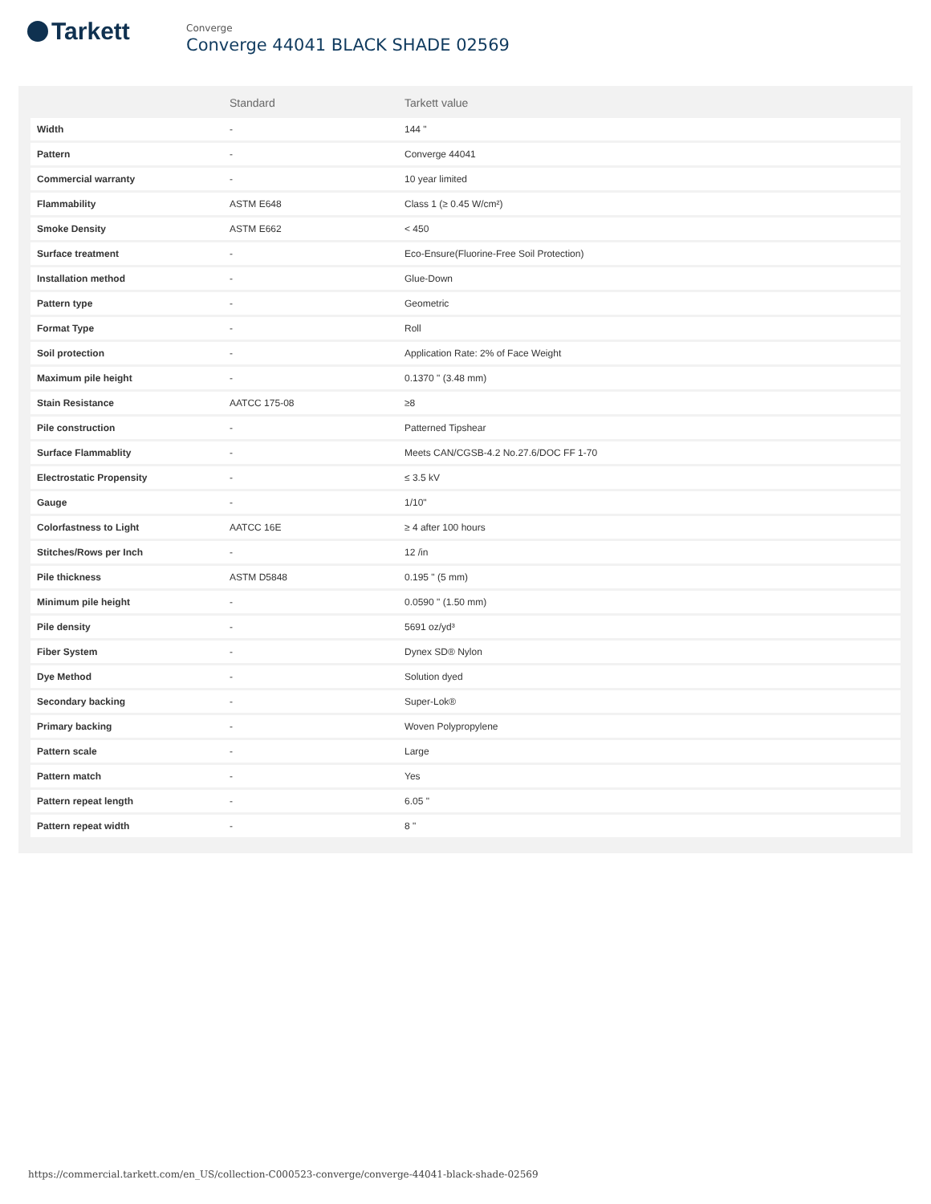Tarkett
Converge
Converge 44041 BLACK SHADE 02569
| | Standard | Tarkett value |
| --- | --- | --- |
| Width | - | 144 " |
| Pattern | - | Converge 44041 |
| Commercial warranty | - | 10 year limited |
| Flammability | ASTM E648 | Class 1 (≥ 0.45 W/cm²) |
| Smoke Density | ASTM E662 | < 450 |
| Surface treatment | - | Eco-Ensure(Fluorine-Free Soil Protection) |
| Installation method | - | Glue-Down |
| Pattern type | - | Geometric |
| Format Type | - | Roll |
| Soil protection | - | Application Rate: 2% of Face Weight |
| Maximum pile height | - | 0.1370 " (3.48 mm) |
| Stain Resistance | AATCC 175-08 | ≥8 |
| Pile construction | - | Patterned Tipshear |
| Surface Flammablity | - | Meets CAN/CGSB-4.2 No.27.6/DOC FF 1-70 |
| Electrostatic Propensity | - | ≤ 3.5 kV |
| Gauge | - | 1/10" |
| Colorfastness to Light | AATCC 16E | ≥ 4 after 100 hours |
| Stitches/Rows per Inch | - | 12 /in |
| Pile thickness | ASTM D5848 | 0.195 " (5 mm) |
| Minimum pile height | - | 0.0590 " (1.50 mm) |
| Pile density | - | 5691 oz/yd³ |
| Fiber System | - | Dynex SD® Nylon |
| Dye Method | - | Solution dyed |
| Secondary backing | - | Super-Lok® |
| Primary backing | - | Woven Polypropylene |
| Pattern scale | - | Large |
| Pattern match | - | Yes |
| Pattern repeat length | - | 6.05 " |
| Pattern repeat width | - | 8 " |
https://commercial.tarkett.com/en_US/collection-C000523-converge/converge-44041-black-shade-02569